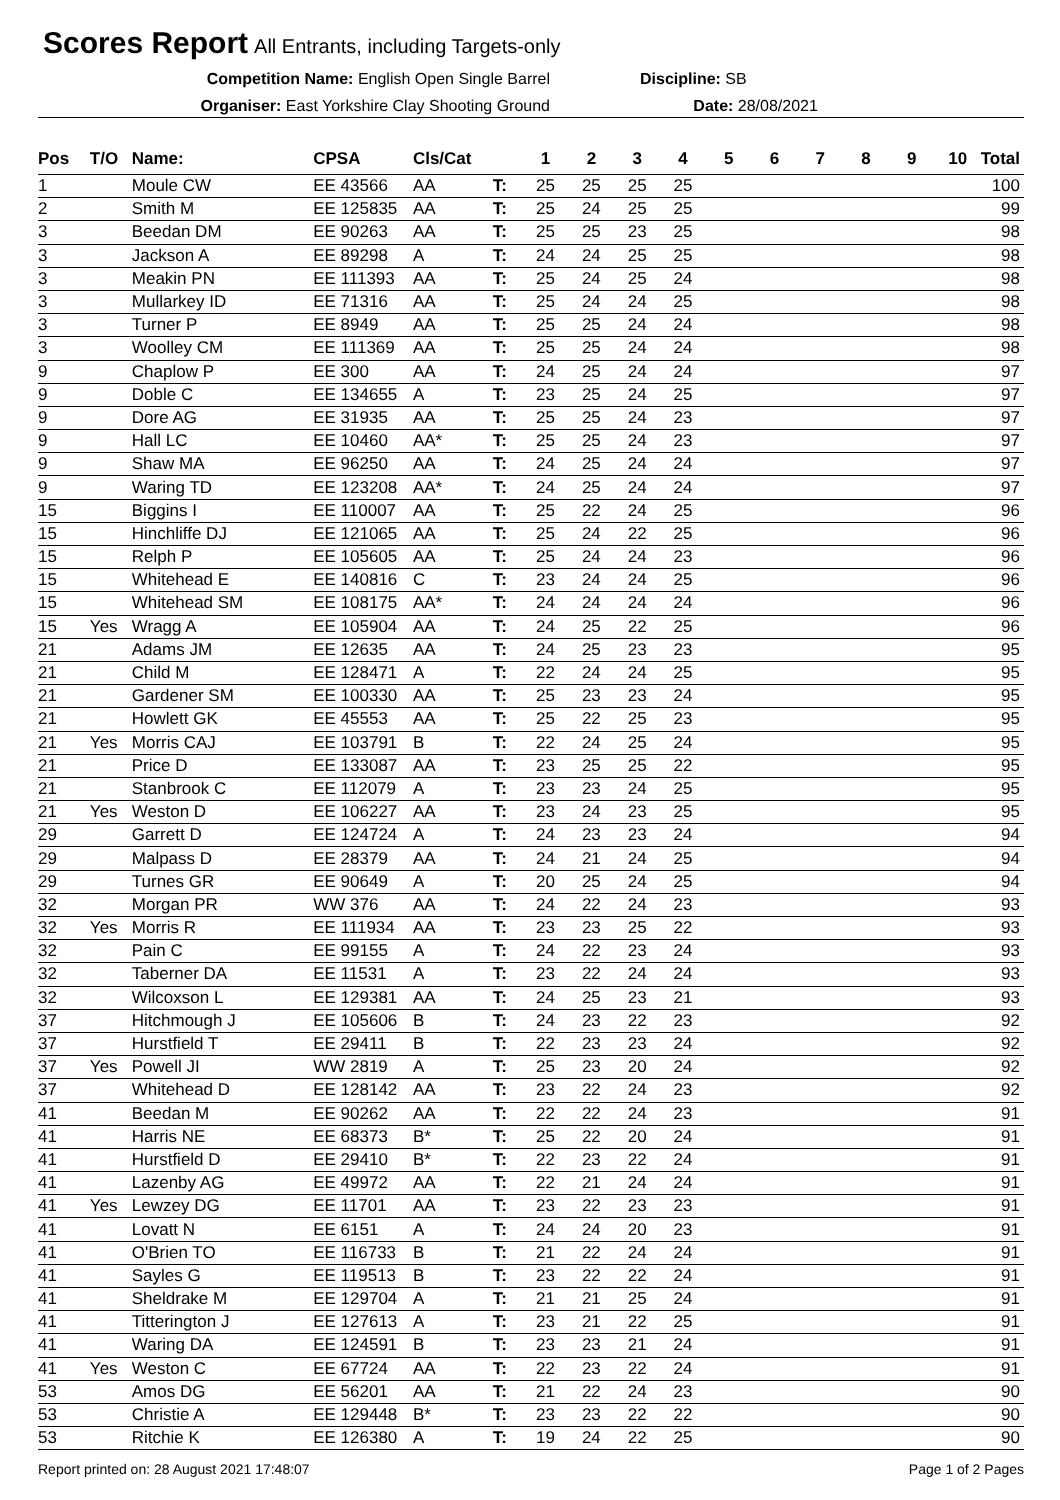Scores Report All Entrants, including Targets-only
Competition Name: English Open Single Barrel
Organiser: East Yorkshire Clay Shooting Ground
Discipline: SB
Date: 28/08/2021
| Pos | T/O | Name: | CPSA | Cls/Cat | | 1 | 2 | 3 | 4 | 5 | 6 | 7 | 8 | 9 | 10 | Total |
| --- | --- | --- | --- | --- | --- | --- | --- | --- | --- | --- | --- | --- | --- | --- | --- | --- |
| 1 | | Moule CW | EE 43566 | AA | T: | 25 | 25 | 25 | 25 | | | | | | | 100 |
| 2 | | Smith M | EE 125835 | AA | T: | 25 | 24 | 25 | 25 | | | | | | | 99 |
| 3 | | Beedan DM | EE 90263 | AA | T: | 25 | 25 | 23 | 25 | | | | | | | 98 |
| 3 | | Jackson A | EE 89298 | A | T: | 24 | 24 | 25 | 25 | | | | | | | 98 |
| 3 | | Meakin PN | EE 111393 | AA | T: | 25 | 24 | 25 | 24 | | | | | | | 98 |
| 3 | | Mullarkey ID | EE 71316 | AA | T: | 25 | 24 | 24 | 25 | | | | | | | 98 |
| 3 | | Turner P | EE 8949 | AA | T: | 25 | 25 | 24 | 24 | | | | | | | 98 |
| 3 | | Woolley CM | EE 111369 | AA | T: | 25 | 25 | 24 | 24 | | | | | | | 98 |
| 9 | | Chaplow P | EE 300 | AA | T: | 24 | 25 | 24 | 24 | | | | | | | 97 |
| 9 | | Doble C | EE 134655 | A | T: | 23 | 25 | 24 | 25 | | | | | | | 97 |
| 9 | | Dore AG | EE 31935 | AA | T: | 25 | 25 | 24 | 23 | | | | | | | 97 |
| 9 | | Hall LC | EE 10460 | AA* | T: | 25 | 25 | 24 | 23 | | | | | | | 97 |
| 9 | | Shaw MA | EE 96250 | AA | T: | 24 | 25 | 24 | 24 | | | | | | | 97 |
| 9 | | Waring TD | EE 123208 | AA* | T: | 24 | 25 | 24 | 24 | | | | | | | 97 |
| 15 | | Biggins I | EE 110007 | AA | T: | 25 | 22 | 24 | 25 | | | | | | | 96 |
| 15 | | Hinchliffe DJ | EE 121065 | AA | T: | 25 | 24 | 22 | 25 | | | | | | | 96 |
| 15 | | Relph P | EE 105605 | AA | T: | 25 | 24 | 24 | 23 | | | | | | | 96 |
| 15 | | Whitehead E | EE 140816 | C | T: | 23 | 24 | 24 | 25 | | | | | | | 96 |
| 15 | | Whitehead SM | EE 108175 | AA* | T: | 24 | 24 | 24 | 24 | | | | | | | 96 |
| 15 | Yes | Wragg A | EE 105904 | AA | T: | 24 | 25 | 22 | 25 | | | | | | | 96 |
| 21 | | Adams JM | EE 12635 | AA | T: | 24 | 25 | 23 | 23 | | | | | | | 95 |
| 21 | | Child M | EE 128471 | A | T: | 22 | 24 | 24 | 25 | | | | | | | 95 |
| 21 | | Gardener SM | EE 100330 | AA | T: | 25 | 23 | 23 | 24 | | | | | | | 95 |
| 21 | | Howlett GK | EE 45553 | AA | T: | 25 | 22 | 25 | 23 | | | | | | | 95 |
| 21 | Yes | Morris CAJ | EE 103791 | B | T: | 22 | 24 | 25 | 24 | | | | | | | 95 |
| 21 | | Price D | EE 133087 | AA | T: | 23 | 25 | 25 | 22 | | | | | | | 95 |
| 21 | | Stanbrook C | EE 112079 | A | T: | 23 | 23 | 24 | 25 | | | | | | | 95 |
| 21 | Yes | Weston D | EE 106227 | AA | T: | 23 | 24 | 23 | 25 | | | | | | | 95 |
| 29 | | Garrett D | EE 124724 | A | T: | 24 | 23 | 23 | 24 | | | | | | | 94 |
| 29 | | Malpass D | EE 28379 | AA | T: | 24 | 21 | 24 | 25 | | | | | | | 94 |
| 29 | | Turnes GR | EE 90649 | A | T: | 20 | 25 | 24 | 25 | | | | | | | 94 |
| 32 | | Morgan PR | WW 376 | AA | T: | 24 | 22 | 24 | 23 | | | | | | | 93 |
| 32 | Yes | Morris R | EE 111934 | AA | T: | 23 | 23 | 25 | 22 | | | | | | | 93 |
| 32 | | Pain C | EE 99155 | A | T: | 24 | 22 | 23 | 24 | | | | | | | 93 |
| 32 | | Taberner DA | EE 11531 | A | T: | 23 | 22 | 24 | 24 | | | | | | | 93 |
| 32 | | Wilcoxson L | EE 129381 | AA | T: | 24 | 25 | 23 | 21 | | | | | | | 93 |
| 37 | | Hitchmough J | EE 105606 | B | T: | 24 | 23 | 22 | 23 | | | | | | | 92 |
| 37 | | Hurstfield T | EE 29411 | B | T: | 22 | 23 | 23 | 24 | | | | | | | 92 |
| 37 | Yes | Powell JI | WW 2819 | A | T: | 25 | 23 | 20 | 24 | | | | | | | 92 |
| 37 | | Whitehead D | EE 128142 | AA | T: | 23 | 22 | 24 | 23 | | | | | | | 92 |
| 41 | | Beedan M | EE 90262 | AA | T: | 22 | 22 | 24 | 23 | | | | | | | 91 |
| 41 | | Harris NE | EE 68373 | B* | T: | 25 | 22 | 20 | 24 | | | | | | | 91 |
| 41 | | Hurstfield D | EE 29410 | B* | T: | 22 | 23 | 22 | 24 | | | | | | | 91 |
| 41 | | Lazenby AG | EE 49972 | AA | T: | 22 | 21 | 24 | 24 | | | | | | | 91 |
| 41 | Yes | Lewzey DG | EE 11701 | AA | T: | 23 | 22 | 23 | 23 | | | | | | | 91 |
| 41 | | Lovatt N | EE 6151 | A | T: | 24 | 24 | 20 | 23 | | | | | | | 91 |
| 41 | | O'Brien TO | EE 116733 | B | T: | 21 | 22 | 24 | 24 | | | | | | | 91 |
| 41 | | Sayles G | EE 119513 | B | T: | 23 | 22 | 22 | 24 | | | | | | | 91 |
| 41 | | Sheldrake M | EE 129704 | A | T: | 21 | 21 | 25 | 24 | | | | | | | 91 |
| 41 | | Titterington J | EE 127613 | A | T: | 23 | 21 | 22 | 25 | | | | | | | 91 |
| 41 | | Waring DA | EE 124591 | B | T: | 23 | 23 | 21 | 24 | | | | | | | 91 |
| 41 | Yes | Weston C | EE 67724 | AA | T: | 22 | 23 | 22 | 24 | | | | | | | 91 |
| 53 | | Amos DG | EE 56201 | AA | T: | 21 | 22 | 24 | 23 | | | | | | | 90 |
| 53 | | Christie A | EE 129448 | B* | T: | 23 | 23 | 22 | 22 | | | | | | | 90 |
| 53 | | Ritchie K | EE 126380 | A | T: | 19 | 24 | 22 | 25 | | | | | | | 90 |
Report printed on: 28 August 2021 17:48:07
Page 1 of 2 Pages